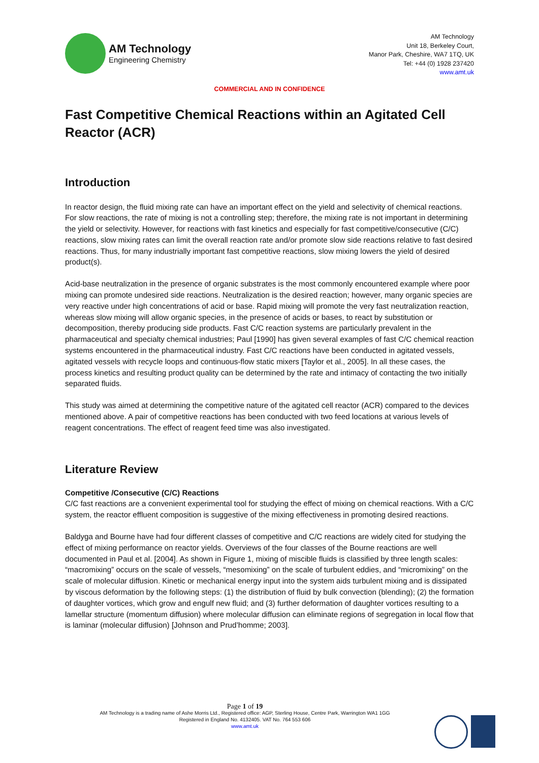AM Technology
Engineering Chemistry
AM Technology
Unit 18, Berkeley Court,
Manor Park, Cheshire, WA7 1TQ, UK
Tel: +44 (0) 1928 237420
www.amt.uk
COMMERCIAL AND IN CONFIDENCE
Fast Competitive Chemical Reactions within an Agitated Cell Reactor (ACR)
Introduction
In reactor design, the fluid mixing rate can have an important effect on the yield and selectivity of chemical reactions. For slow reactions, the rate of mixing is not a controlling step; therefore, the mixing rate is not important in determining the yield or selectivity. However, for reactions with fast kinetics and especially for fast competitive/consecutive (C/C) reactions, slow mixing rates can limit the overall reaction rate and/or promote slow side reactions relative to fast desired reactions. Thus, for many industrially important fast competitive reactions, slow mixing lowers the yield of desired product(s).
Acid-base neutralization in the presence of organic substrates is the most commonly encountered example where poor mixing can promote undesired side reactions. Neutralization is the desired reaction; however, many organic species are very reactive under high concentrations of acid or base. Rapid mixing will promote the very fast neutralization reaction, whereas slow mixing will allow organic species, in the presence of acids or bases, to react by substitution or decomposition, thereby producing side products. Fast C/C reaction systems are particularly prevalent in the pharmaceutical and specialty chemical industries; Paul [1990] has given several examples of fast C/C chemical reaction systems encountered in the pharmaceutical industry. Fast C/C reactions have been conducted in agitated vessels, agitated vessels with recycle loops and continuous-flow static mixers [Taylor et al., 2005]. In all these cases, the process kinetics and resulting product quality can be determined by the rate and intimacy of contacting the two initially separated fluids.
This study was aimed at determining the competitive nature of the agitated cell reactor (ACR) compared to the devices mentioned above. A pair of competitive reactions has been conducted with two feed locations at various levels of reagent concentrations. The effect of reagent feed time was also investigated.
Literature Review
Competitive /Consecutive (C/C) Reactions
C/C fast reactions are a convenient experimental tool for studying the effect of mixing on chemical reactions. With a C/C system, the reactor effluent composition is suggestive of the mixing effectiveness in promoting desired reactions.
Baldyga and Bourne have had four different classes of competitive and C/C reactions are widely cited for studying the effect of mixing performance on reactor yields. Overviews of the four classes of the Bourne reactions are well documented in Paul et al. [2004]. As shown in Figure 1, mixing of miscible fluids is classified by three length scales: “macromixing” occurs on the scale of vessels, “mesomixing” on the scale of turbulent eddies, and “micromixing” on the scale of molecular diffusion. Kinetic or mechanical energy input into the system aids turbulent mixing and is dissipated by viscous deformation by the following steps: (1) the distribution of fluid by bulk convection (blending); (2) the formation of daughter vortices, which grow and engulf new fluid; and (3) further deformation of daughter vortices resulting to a lamellar structure (momentum diffusion) where molecular diffusion can eliminate regions of segregation in local flow that is laminar (molecular diffusion) [Johnson and Prud’homme; 2003].
Page 1 of 19
AM Technology is a trading name of Ashe Morris Ltd., Registered office: AGP, Sterling House, Centre Park, Warrington WA1 1GG
Registered in England No. 4132405. VAT No. 764 553 606
www.amt.uk